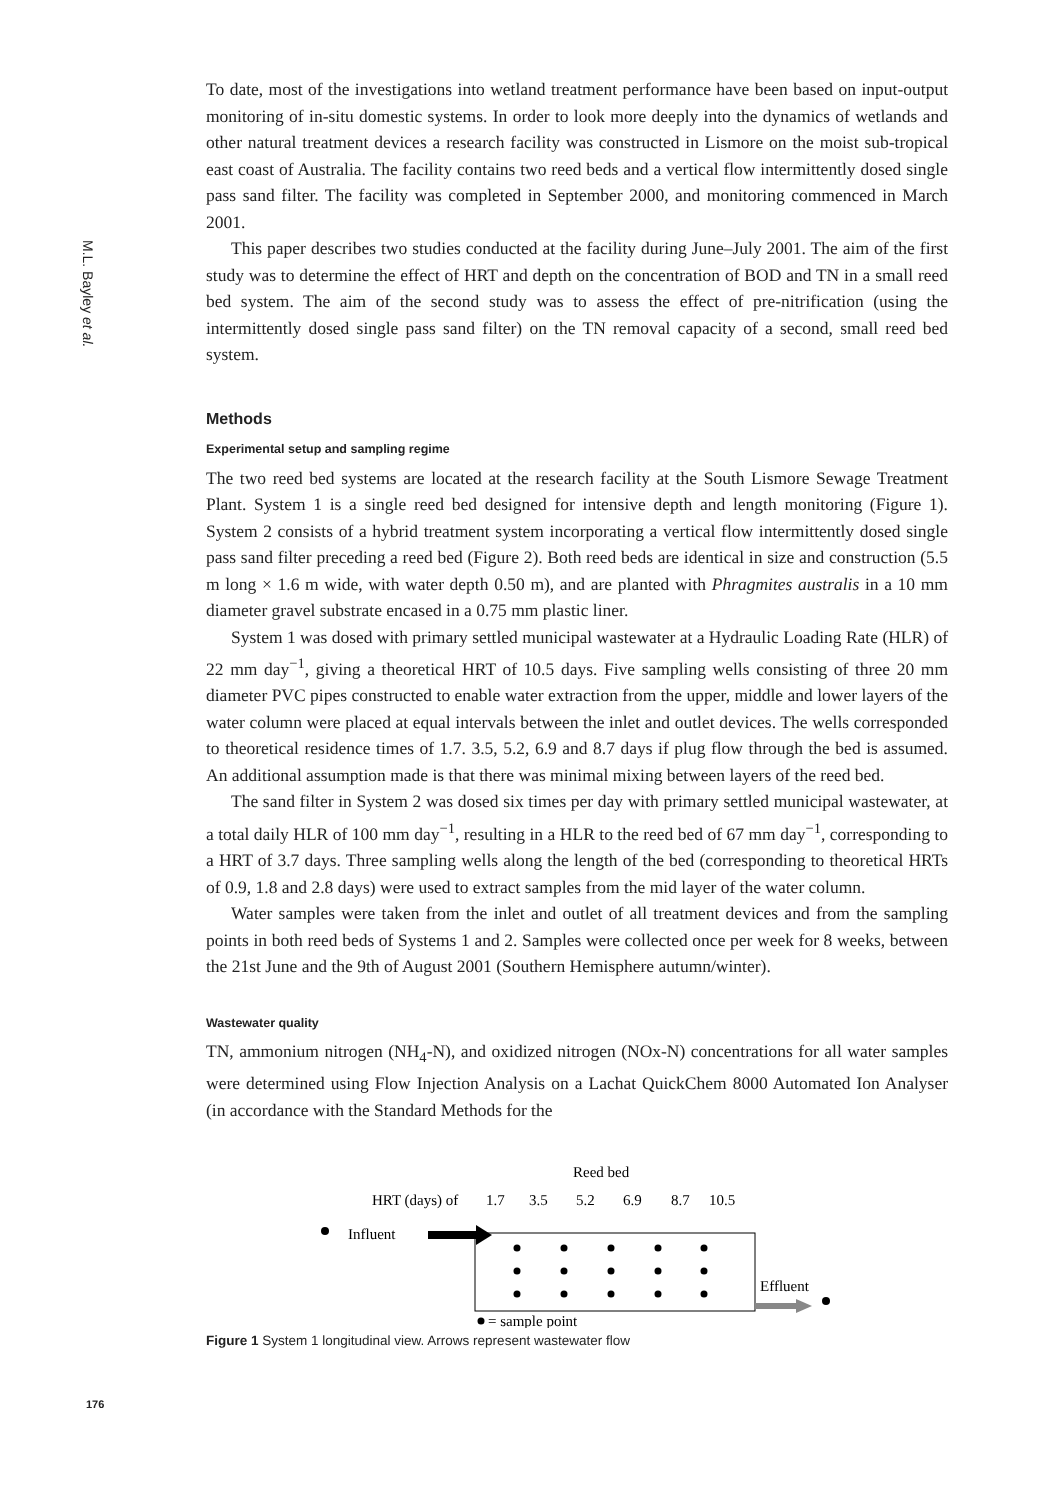M.L. Bayley et al.
To date, most of the investigations into wetland treatment performance have been based on input-output monitoring of in-situ domestic systems. In order to look more deeply into the dynamics of wetlands and other natural treatment devices a research facility was constructed in Lismore on the moist sub-tropical east coast of Australia. The facility contains two reed beds and a vertical flow intermittently dosed single pass sand filter. The facility was completed in September 2000, and monitoring commenced in March 2001.
This paper describes two studies conducted at the facility during June–July 2001. The aim of the first study was to determine the effect of HRT and depth on the concentration of BOD and TN in a small reed bed system. The aim of the second study was to assess the effect of pre-nitrification (using the intermittently dosed single pass sand filter) on the TN removal capacity of a second, small reed bed system.
Methods
Experimental setup and sampling regime
The two reed bed systems are located at the research facility at the South Lismore Sewage Treatment Plant. System 1 is a single reed bed designed for intensive depth and length monitoring (Figure 1). System 2 consists of a hybrid treatment system incorporating a vertical flow intermittently dosed single pass sand filter preceding a reed bed (Figure 2). Both reed beds are identical in size and construction (5.5 m long × 1.6 m wide, with water depth 0.50 m), and are planted with Phragmites australis in a 10 mm diameter gravel substrate encased in a 0.75 mm plastic liner.
System 1 was dosed with primary settled municipal wastewater at a Hydraulic Loading Rate (HLR) of 22 mm day<sup>−1</sup>, giving a theoretical HRT of 10.5 days. Five sampling wells consisting of three 20 mm diameter PVC pipes constructed to enable water extraction from the upper, middle and lower layers of the water column were placed at equal intervals between the inlet and outlet devices. The wells corresponded to theoretical residence times of 1.7. 3.5, 5.2, 6.9 and 8.7 days if plug flow through the bed is assumed. An additional assumption made is that there was minimal mixing between layers of the reed bed.
The sand filter in System 2 was dosed six times per day with primary settled municipal wastewater, at a total daily HLR of 100 mm day<sup>−1</sup>, resulting in a HLR to the reed bed of 67 mm day<sup>−1</sup>, corresponding to a HRT of 3.7 days. Three sampling wells along the length of the bed (corresponding to theoretical HRTs of 0.9, 1.8 and 2.8 days) were used to extract samples from the mid layer of the water column.
Water samples were taken from the inlet and outlet of all treatment devices and from the sampling points in both reed beds of Systems 1 and 2. Samples were collected once per week for 8 weeks, between the 21st June and the 9th of August 2001 (Southern Hemisphere autumn/winter).
Wastewater quality
TN, ammonium nitrogen (NH<sub>4</sub>-N), and oxidized nitrogen (NOx-N) concentrations for all water samples were determined using Flow Injection Analysis on a Lachat QuickChem 8000 Automated Ion Analyser (in accordance with the Standard Methods for the
Reed bed
HRT (days) of
1.7
3.5
5.2
6.9
8.7
10.5
Influent
Effluent
= sample point
Figure 1 System 1 longitudinal view. Arrows represent wastewater flow
176